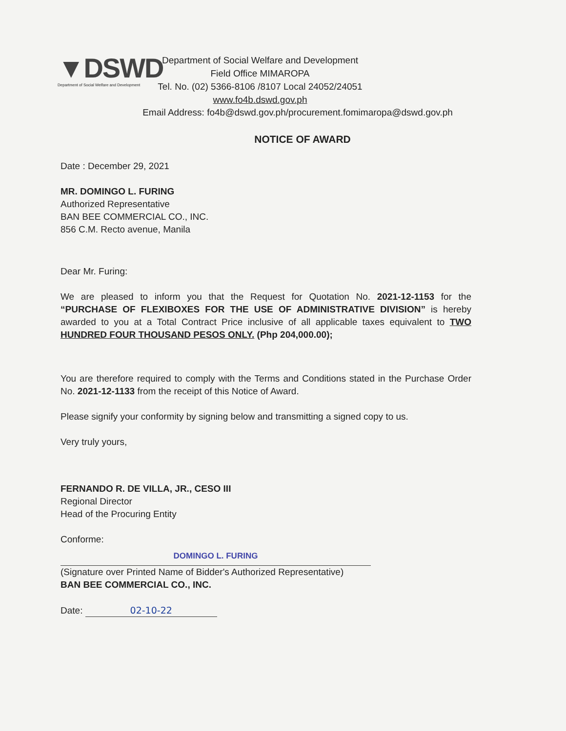▼DSWD
Department of Social Welfare and Development
Department of Social Welfare and Development
Field Office MIMAROPA
Tel. No. (02) 5366-8106 /8107 Local 24052/24051
www.fo4b.dswd.gov.ph
Email Address: fo4b@dswd.gov.ph/procurement.fomimaropa@dswd.gov.ph
NOTICE OF AWARD
Date : December 29, 2021
MR. DOMINGO L. FURING
Authorized Representative
BAN BEE COMMERCIAL CO., INC.
856 C.M. Recto avenue, Manila
Dear Mr. Furing:
We are pleased to inform you that the Request for Quotation No. 2021-12-1153 for the “PURCHASE OF FLEXIBOXES FOR THE USE OF ADMINISTRATIVE DIVISION” is hereby awarded to you at a Total Contract Price inclusive of all applicable taxes equivalent to TWO HUNDRED FOUR THOUSAND PESOS ONLY. (Php 204,000.00);
You are therefore required to comply with the Terms and Conditions stated in the Purchase Order No. 2021-12-1133 from the receipt of this Notice of Award.
Please signify your conformity by signing below and transmitting a signed copy to us.
Very truly yours,
FERNANDO R. DE VILLA, JR., CESO III
Regional Director
Head of the Procuring Entity
Conforme:
DOMINGO L. FURING
(Signature over Printed Name of Bidder's Authorized Representative)
BAN BEE COMMERCIAL CO., INC.
Date: 02-10-22